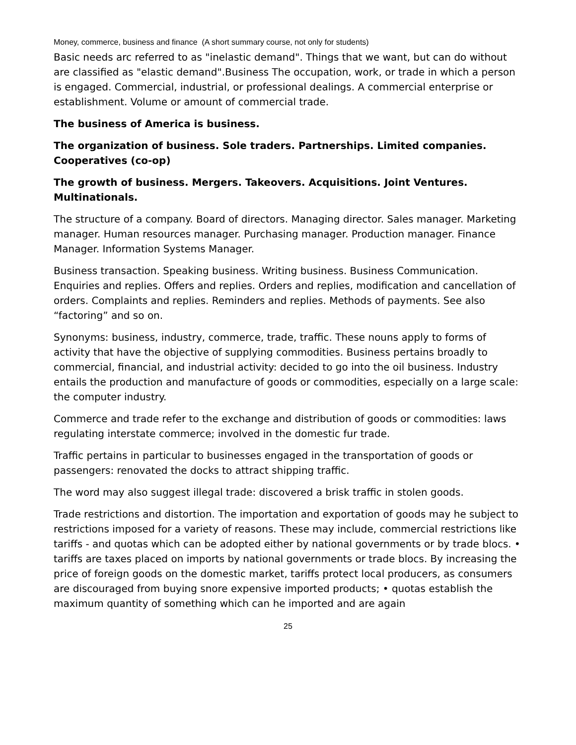Money, commerce, business and finance (A short summary course, not only for students)
Basic needs arc referred to as "inelastic demand". Things that we want, but can do without are classified as "elastic demand".Business The occupation, work, or trade in which a person is engaged. Commercial, industrial, or professional dealings. A commercial enterprise or establishment. Volume or amount of commercial trade.
The business of America is business.
The organization of business. Sole traders. Partnerships. Limited companies. Cooperatives (co-op)
The growth of business. Mergers. Takeovers. Acquisitions. Joint Ventures. Multinationals.
The structure of a company. Board of directors. Managing director. Sales manager. Marketing manager. Human resources manager. Purchasing manager. Production manager. Finance Manager. Information Systems Manager.
Business transaction. Speaking business. Writing business. Business Communication. Enquiries and replies. Offers and replies. Orders and replies, modification and cancellation of orders. Complaints and replies. Reminders and replies. Methods of payments. See also “factoring” and so on.
Synonyms: business, industry, commerce, trade, traffic. These nouns apply to forms of activity that have the objective of supplying commodities. Business pertains broadly to commercial, financial, and industrial activity: decided to go into the oil business. Industry entails the production and manufacture of goods or commodities, especially on a large scale: the computer industry.
Commerce and trade refer to the exchange and distribution of goods or commodities: laws regulating interstate commerce; involved in the domestic fur trade.
Traffic pertains in particular to businesses engaged in the transportation of goods or passengers: renovated the docks to attract shipping traffic.
The word may also suggest illegal trade: discovered a brisk traffic in stolen goods.
Trade restrictions and distortion. The importation and exportation of goods may he subject to restrictions imposed for a variety of reasons. These may include, commercial restrictions like tariffs - and quotas which can be adopted either by national governments or by trade blocs. • tariffs are taxes placed on imports by national governments or trade blocs. By increasing the price of foreign goods on the domestic market, tariffs protect local producers, as consumers are discouraged from buying snore expensive imported products; • quotas establish the maximum quantity of something which can he imported and are again
25